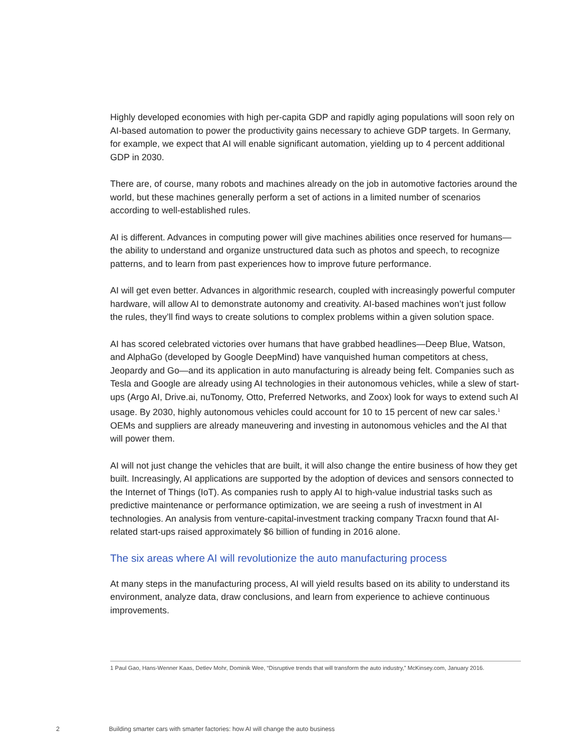Highly developed economies with high per-capita GDP and rapidly aging populations will soon rely on AI-based automation to power the productivity gains necessary to achieve GDP targets. In Germany, for example, we expect that AI will enable significant automation, yielding up to 4 percent additional GDP in 2030.
There are, of course, many robots and machines already on the job in automotive factories around the world, but these machines generally perform a set of actions in a limited number of scenarios according to well-established rules.
AI is different. Advances in computing power will give machines abilities once reserved for humans—the ability to understand and organize unstructured data such as photos and speech, to recognize patterns, and to learn from past experiences how to improve future performance.
AI will get even better. Advances in algorithmic research, coupled with increasingly powerful computer hardware, will allow AI to demonstrate autonomy and creativity. AI-based machines won’t just follow the rules, they’ll find ways to create solutions to complex problems within a given solution space.
AI has scored celebrated victories over humans that have grabbed headlines—Deep Blue, Watson, and AlphaGo (developed by Google DeepMind) have vanquished human competitors at chess, Jeopardy and Go—and its application in auto manufacturing is already being felt. Companies such as Tesla and Google are already using AI technologies in their autonomous vehicles, while a slew of start-ups (Argo AI, Drive.ai, nuTonomy, Otto, Preferred Networks, and Zoox) look for ways to extend such AI usage. By 2030, highly autonomous vehicles could account for 10 to 15 percent of new car sales.<sup>1</sup> OEMs and suppliers are already maneuvering and investing in autonomous vehicles and the AI that will power them.
AI will not just change the vehicles that are built, it will also change the entire business of how they get built. Increasingly, AI applications are supported by the adoption of devices and sensors connected to the Internet of Things (IoT). As companies rush to apply AI to high-value industrial tasks such as predictive maintenance or performance optimization, we are seeing a rush of investment in AI technologies. An analysis from venture-capital-investment tracking company Tracxn found that AI-related start-ups raised approximately $6 billion of funding in 2016 alone.
The six areas where AI will revolutionize the auto manufacturing process
At many steps in the manufacturing process, AI will yield results based on its ability to understand its environment, analyze data, draw conclusions, and learn from experience to achieve continuous improvements.
1 Paul Gao, Hans-Wenner Kaas, Detlev Mohr, Dominik Wee, “Disruptive trends that will transform the auto industry,” McKinsey.com, January 2016.
2 Building smarter cars with smarter factories: how AI will change the auto business